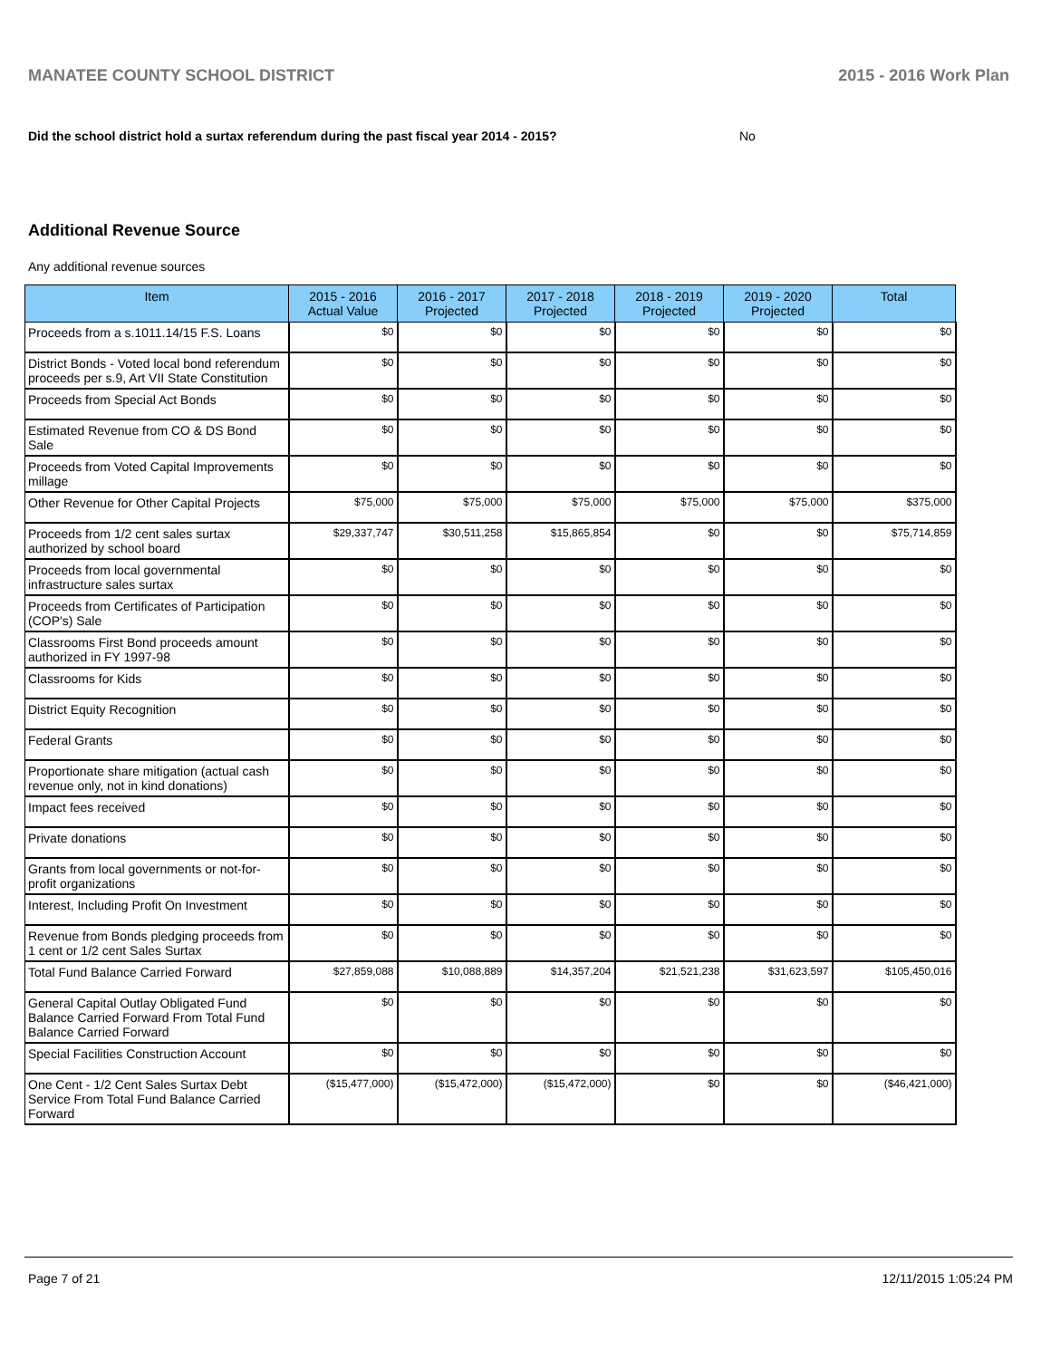MANATEE COUNTY SCHOOL DISTRICT 2015 - 2016 Work Plan
Did the school district hold a surtax referendum during the past fiscal year 2014 - 2015? No
Additional Revenue Source
Any additional revenue sources
| Item | 2015 - 2016 Actual Value | 2016 - 2017 Projected | 2017 - 2018 Projected | 2018 - 2019 Projected | 2019 - 2020 Projected | Total |
| --- | --- | --- | --- | --- | --- | --- |
| Proceeds from a s.1011.14/15 F.S. Loans | $0 | $0 | $0 | $0 | $0 | $0 |
| District Bonds - Voted local bond referendum proceeds per s.9, Art VII State Constitution | $0 | $0 | $0 | $0 | $0 | $0 |
| Proceeds from Special Act Bonds | $0 | $0 | $0 | $0 | $0 | $0 |
| Estimated Revenue from CO & DS Bond Sale | $0 | $0 | $0 | $0 | $0 | $0 |
| Proceeds from Voted Capital Improvements millage | $0 | $0 | $0 | $0 | $0 | $0 |
| Other Revenue for Other Capital Projects | $75,000 | $75,000 | $75,000 | $75,000 | $75,000 | $375,000 |
| Proceeds from 1/2 cent sales surtax authorized by school board | $29,337,747 | $30,511,258 | $15,865,854 | $0 | $0 | $75,714,859 |
| Proceeds from local governmental infrastructure sales surtax | $0 | $0 | $0 | $0 | $0 | $0 |
| Proceeds from Certificates of Participation (COP's) Sale | $0 | $0 | $0 | $0 | $0 | $0 |
| Classrooms First Bond proceeds amount authorized in FY 1997-98 | $0 | $0 | $0 | $0 | $0 | $0 |
| Classrooms for Kids | $0 | $0 | $0 | $0 | $0 | $0 |
| District Equity Recognition | $0 | $0 | $0 | $0 | $0 | $0 |
| Federal Grants | $0 | $0 | $0 | $0 | $0 | $0 |
| Proportionate share mitigation (actual cash revenue only, not in kind donations) | $0 | $0 | $0 | $0 | $0 | $0 |
| Impact fees received | $0 | $0 | $0 | $0 | $0 | $0 |
| Private donations | $0 | $0 | $0 | $0 | $0 | $0 |
| Grants from local governments or not-for-profit organizations | $0 | $0 | $0 | $0 | $0 | $0 |
| Interest, Including Profit On Investment | $0 | $0 | $0 | $0 | $0 | $0 |
| Revenue from Bonds pledging proceeds from 1 cent or 1/2 cent Sales Surtax | $0 | $0 | $0 | $0 | $0 | $0 |
| Total Fund Balance Carried Forward | $27,859,088 | $10,088,889 | $14,357,204 | $21,521,238 | $31,623,597 | $105,450,016 |
| General Capital Outlay Obligated Fund Balance Carried Forward From Total Fund Balance Carried Forward | $0 | $0 | $0 | $0 | $0 | $0 |
| Special Facilities Construction Account | $0 | $0 | $0 | $0 | $0 | $0 |
| One Cent - 1/2 Cent Sales Surtax Debt Service From Total Fund Balance Carried Forward | ($15,477,000) | ($15,472,000) | ($15,472,000) | $0 | $0 | ($46,421,000) |
Page 7 of 21 12/11/2015 1:05:24 PM